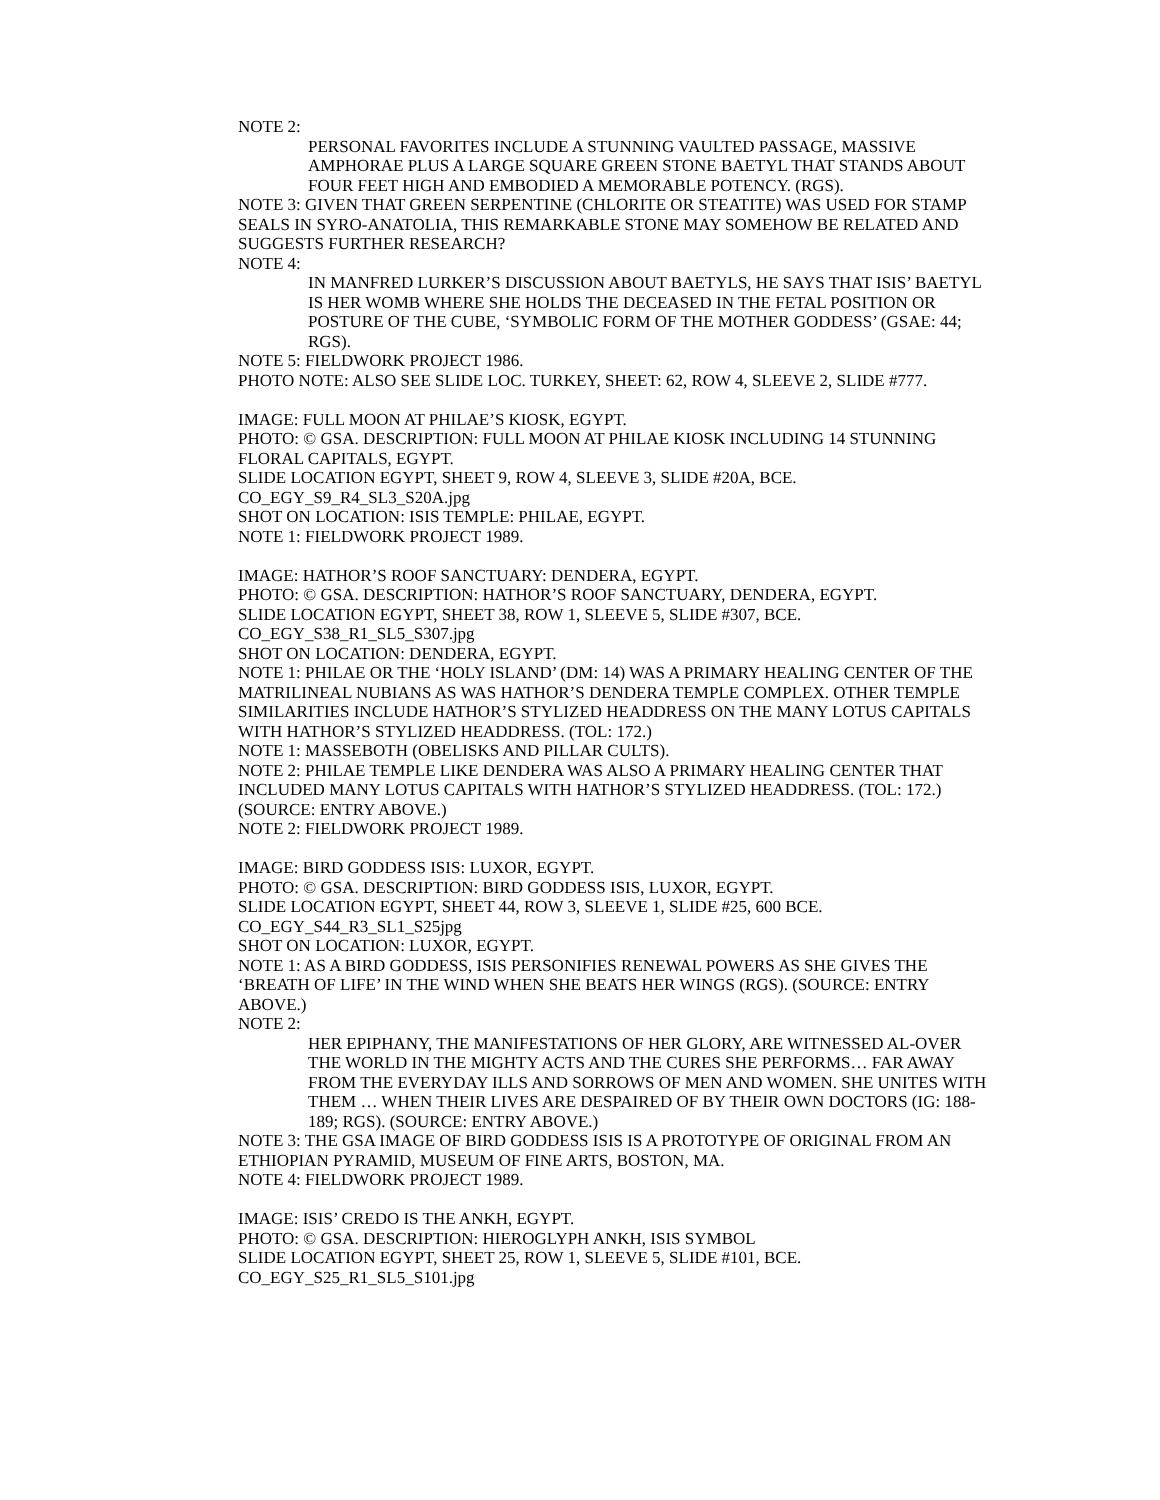NOTE 2:
PERSONAL FAVORITES INCLUDE A STUNNING VAULTED PASSAGE, MASSIVE AMPHORAE PLUS A LARGE SQUARE GREEN STONE BAETYL THAT STANDS ABOUT FOUR FEET HIGH AND EMBODIED A MEMORABLE POTENCY. (RGS).
NOTE 3: GIVEN THAT GREEN SERPENTINE (CHLORITE OR STEATITE) WAS USED FOR STAMP SEALS IN SYRO-ANATOLIA, THIS REMARKABLE STONE MAY SOMEHOW BE RELATED AND SUGGESTS FURTHER RESEARCH?
NOTE 4:
IN MANFRED LURKER’S DISCUSSION ABOUT BAETYLS, HE SAYS THAT ISIS’ BAETYL IS HER WOMB WHERE SHE HOLDS THE DECEASED IN THE FETAL POSITION OR POSTURE OF THE CUBE, ‘SYMBOLIC FORM OF THE MOTHER GODDESS’ (GSAE: 44; RGS).
NOTE 5: FIELDWORK PROJECT 1986.
PHOTO NOTE: ALSO SEE SLIDE LOC. TURKEY, SHEET: 62, ROW 4, SLEEVE 2, SLIDE #777.
IMAGE: FULL MOON AT PHILAE’S KIOSK, EGYPT.
PHOTO: © GSA. DESCRIPTION: FULL MOON AT PHILAE KIOSK INCLUDING 14 STUNNING FLORAL CAPITALS, EGYPT.
SLIDE LOCATION EGYPT, SHEET 9, ROW 4, SLEEVE 3, SLIDE #20A, BCE.
CO_EGY_S9_R4_SL3_S20A.jpg
SHOT ON LOCATION: ISIS TEMPLE: PHILAE, EGYPT.
NOTE 1: FIELDWORK PROJECT 1989.
IMAGE: HATHOR’S ROOF SANCTUARY: DENDERA, EGYPT.
PHOTO: © GSA. DESCRIPTION: HATHOR’S ROOF SANCTUARY, DENDERA, EGYPT.
SLIDE LOCATION EGYPT, SHEET 38, ROW 1, SLEEVE 5, SLIDE #307, BCE.
CO_EGY_S38_R1_SL5_S307.jpg
SHOT ON LOCATION: DENDERA, EGYPT.
NOTE 1: PHILAE OR THE ‘HOLY ISLAND’ (DM: 14) WAS A PRIMARY HEALING CENTER OF THE MATRILINEAL NUBIANS AS WAS HATHOR’S DENDERA TEMPLE COMPLEX. OTHER TEMPLE SIMILARITIES INCLUDE HATHOR’S STYLIZED HEADDRESS ON THE MANY LOTUS CAPITALS WITH HATHOR’S STYLIZED HEADDRESS. (TOL: 172.)
NOTE 1: MASSEBOTH (OBELISKS AND PILLAR CULTS).
NOTE 2: PHILAE TEMPLE LIKE DENDERA WAS ALSO A PRIMARY HEALING CENTER THAT INCLUDED MANY LOTUS CAPITALS WITH HATHOR’S STYLIZED HEADDRESS. (TOL: 172.) (SOURCE: ENTRY ABOVE.)
NOTE 2: FIELDWORK PROJECT 1989.
IMAGE: BIRD GODDESS ISIS: LUXOR, EGYPT.
PHOTO: © GSA. DESCRIPTION: BIRD GODDESS ISIS, LUXOR, EGYPT.
SLIDE LOCATION EGYPT, SHEET 44, ROW 3, SLEEVE 1, SLIDE #25, 600 BCE.
CO_EGY_S44_R3_SL1_S25jpg
SHOT ON LOCATION: LUXOR, EGYPT.
NOTE 1: AS A BIRD GODDESS, ISIS PERSONIFIES RENEWAL POWERS AS SHE GIVES THE ‘BREATH OF LIFE’ IN THE WIND WHEN SHE BEATS HER WINGS (RGS). (SOURCE: ENTRY ABOVE.)
NOTE 2:
HER EPIPHANY, THE MANIFESTATIONS OF HER GLORY, ARE WITNESSED AL-OVER THE WORLD IN THE MIGHTY ACTS AND THE CURES SHE PERFORMS… FAR AWAY FROM THE EVERYDAY ILLS AND SORROWS OF MEN AND WOMEN. SHE UNITES WITH THEM … WHEN THEIR LIVES ARE DESPAIRED OF BY THEIR OWN DOCTORS (IG: 188-189; RGS). (SOURCE: ENTRY ABOVE.)
NOTE 3: THE GSA IMAGE OF BIRD GODDESS ISIS IS A PROTOTYPE OF ORIGINAL FROM AN ETHIOPIAN PYRAMID, MUSEUM OF FINE ARTS, BOSTON, MA.
NOTE 4: FIELDWORK PROJECT 1989.
IMAGE: ISIS’ CREDO IS THE ANKH, EGYPT.
PHOTO: © GSA. DESCRIPTION: HIEROGLYPH ANKH, ISIS SYMBOL
SLIDE LOCATION EGYPT, SHEET 25, ROW 1, SLEEVE 5, SLIDE #101, BCE.
CO_EGY_S25_R1_SL5_S101.jpg